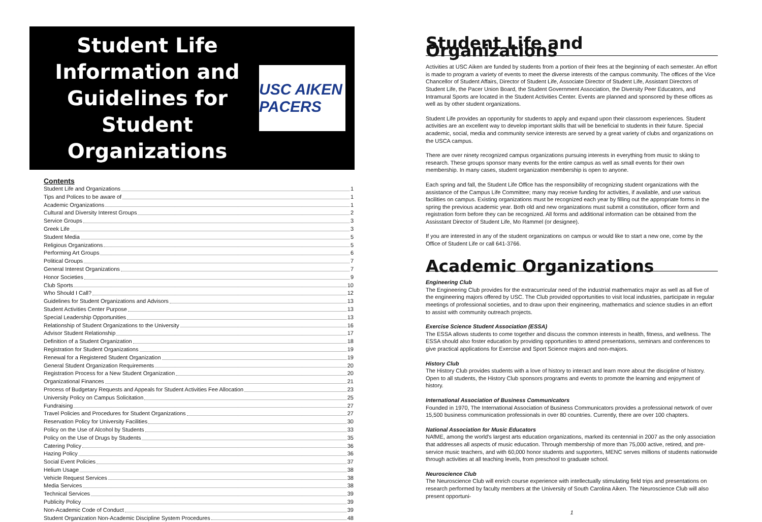Student Life Information and Guidelines for Student Organizations
USC AIKEN PACERS
Contents
Student Life and Organizations 1
Tips and Polices to be aware of 1
Academic Organizations 1
Cultural and Diversity Interest Groups 2
Service Groups 3
Greek Life 3
Student Media 5
Religious Organizations 5
Performing Art Groups 6
Political Groups 7
General Interest Organizations 7
Honor Societies 9
Club Sports 10
Who Should I Call? 12
Guidelines for Student Organizations and Advisors 13
Student Activities Center Purpose 13
Special Leadership Opportunities 13
Relationship of Student Organizations to the University 16
Advisor Student Relationship 17
Definition of a Student Organization 18
Registration for Student Organizations 19
Renewal for a Registered Student Organization 19
General Student Organization Requirements 20
Registration Process for a New Student Organization 20
Organizational Finances 21
Process of Budgetary Requests and Appeals for Student Activities Fee Allocation 23
University Policy on Campus Solicitation 25
Fundraising 27
Travel Policies and Procedures for Student Organizations 27
Reservation Policy for University Facilities 30
Policy on the Use of Alcohol by Students 33
Policy on the Use of Drugs by Students 35
Catering Policy 36
Hazing Policy 36
Social Event Policies 37
Helium Usage 38
Vehicle Request Services 38
Media Services 38
Technical Services 39
Publicity Policy 39
Non-Academic Code of Conduct 39
Student Organization Non-Academic Discipline System Procedures 48
Student Life and Organizations
Activities at USC Aiken are funded by students from a portion of their fees at the beginning of each semester. An effort is made to program a variety of events to meet the diverse interests of the campus community. The offices of the Vice Chancellor of Student Affairs, Director of Student Life, Associate Director of Student Life, Assistant Directors of Student Life, the Pacer Union Board, the Student Government Association, the Diversity Peer Educators, and Intramural Sports are located in the Student Activities Center. Events are planned and sponsored by these offices as well as by other student organizations.
Student Life provides an opportunity for students to apply and expand upon their classroom experiences. Student activities are an excellent way to develop important skills that will be beneficial to students in their future. Special academic, social, media and community service interests are served by a great variety of clubs and organizations on the USCA campus.
There are over ninety recognized campus organizations pursuing interests in everything from music to skiing to research. These groups sponsor many events for the entire campus as well as small events for their own membership. In many cases, student organization membership is open to anyone.
Each spring and fall, the Student Life Office has the responsibility of recognizing student organizations with the assistance of the Campus Life Committee; many may receive funding for activities, if available, and use various facilities on campus. Existing organizations must be recognized each year by filling out the appropriate forms in the spring the previous academic year. Both old and new organizations must submit a constitution, officer form and registration form before they can be recognized. All forms and additional information can be obtained from the Assisstant Director of Student Life, Mo Rammel (or designee).
If you are interested in any of the student organizations on campus or would like to start a new one, come by the Office of Student Life or call 641-3766.
Academic Organizations
Engineering Club
The Engineering Club provides for the extracurricular need of the industrial mathematics major as well as all five of the engineering majors offered by USC. The Club provided opportunities to visit local industries, participate in regular meetings of professional societies, and to draw upon their engineering, mathematics and science studies in an effort to assist with community outreach projects.
Exercise Science Student Association (ESSA)
The ESSA allows students to come together and discuss the common interests in health, fitness, and wellness. The ESSA should also foster education by providing opportunities to attend presentations, seminars and conferences to give practical applications for Exercise and Sport Science majors and non-majors.
History Club
The History Club provides students with a love of history to interact and learn more about the discipline of history. Open to all students, the History Club sponsors programs and events to promote the learning and enjoyment of history.
International Association of Business Communicators
Founded in 1970, The International Association of Business Communicators provides a professional network of over 15,500 business communication professionals in over 80 countries. Currently, there are over 100 chapters.
National Association for Music Educators
NAfME, among the world's largest arts education organizations, marked its centennial in 2007 as the only association that addresses all aspects of music education. Through membership of more than 75,000 active, retired, and pre-service music teachers, and with 60,000 honor students and supporters, MENC serves millions of students nationwide through activities at all teaching levels, from preschool to graduate school.
Neuroscience Club
The Neuroscience Club will enrich course experience with intellectually stimulating field trips and presentations on research performed by faculty members at the University of South Carolina Aiken. The Neuroscience Club will also present opportuni-
1